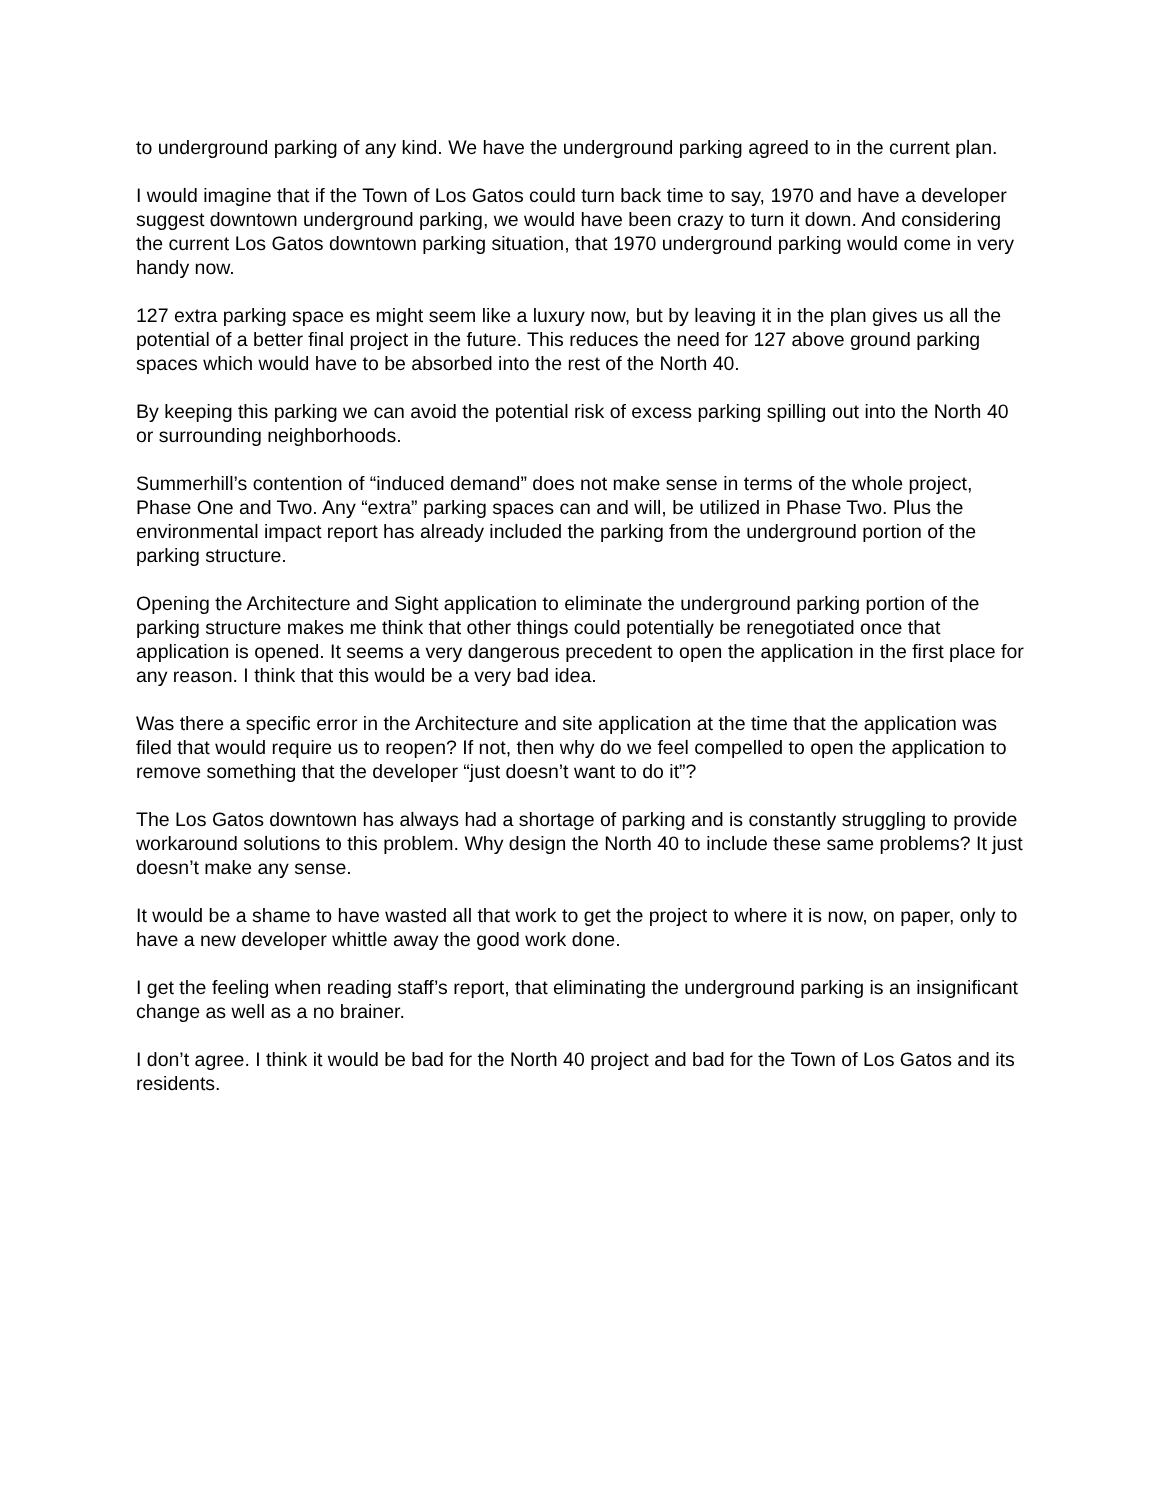to underground parking of any kind. We have the underground parking agreed to in the current plan.
I would imagine that if the Town of Los Gatos could turn back time to say, 1970 and have a developer suggest downtown underground parking, we would have been crazy to turn it down. And considering the current Los Gatos downtown parking situation, that 1970 underground parking would come in very handy now.
127 extra parking space es might seem like a luxury now, but by leaving it in the plan gives us all the potential of a better final project in the future. This reduces the need for 127 above ground parking spaces which would have to be absorbed into the rest of the North 40.
By keeping this parking we can avoid the potential risk of excess parking spilling out into the North 40 or surrounding neighborhoods.
Summerhill’s contention of “induced demand” does not make sense in terms of the whole project, Phase One and Two. Any “extra” parking spaces can and will, be utilized in Phase Two. Plus the environmental impact report has already included the parking from the underground portion of the parking structure.
Opening the Architecture and Sight application to eliminate the underground parking portion of the parking structure makes me think that other things could potentially be renegotiated once that application is opened. It seems a very dangerous precedent to open the application in the first place for any reason. I think that this would be a very bad idea.
Was there a specific error in the Architecture and site application at the time that the application was filed that would require us to reopen? If not, then why do we feel compelled to open the application to remove something that the developer “just doesn’t want to do it”?
The Los Gatos downtown has always had a shortage of parking and is constantly struggling to provide workaround solutions to this problem. Why design the North 40 to include these same problems? It just doesn’t make any sense.
It would be a shame to have wasted all that work to get the project to where it is now, on paper, only to have a new developer whittle away the good work done.
I get the feeling when reading staff’s report, that eliminating the underground parking is an insignificant change as well as a no brainer.
I don’t agree. I think it would be bad for the North 40 project and bad for the Town of Los Gatos and its residents.